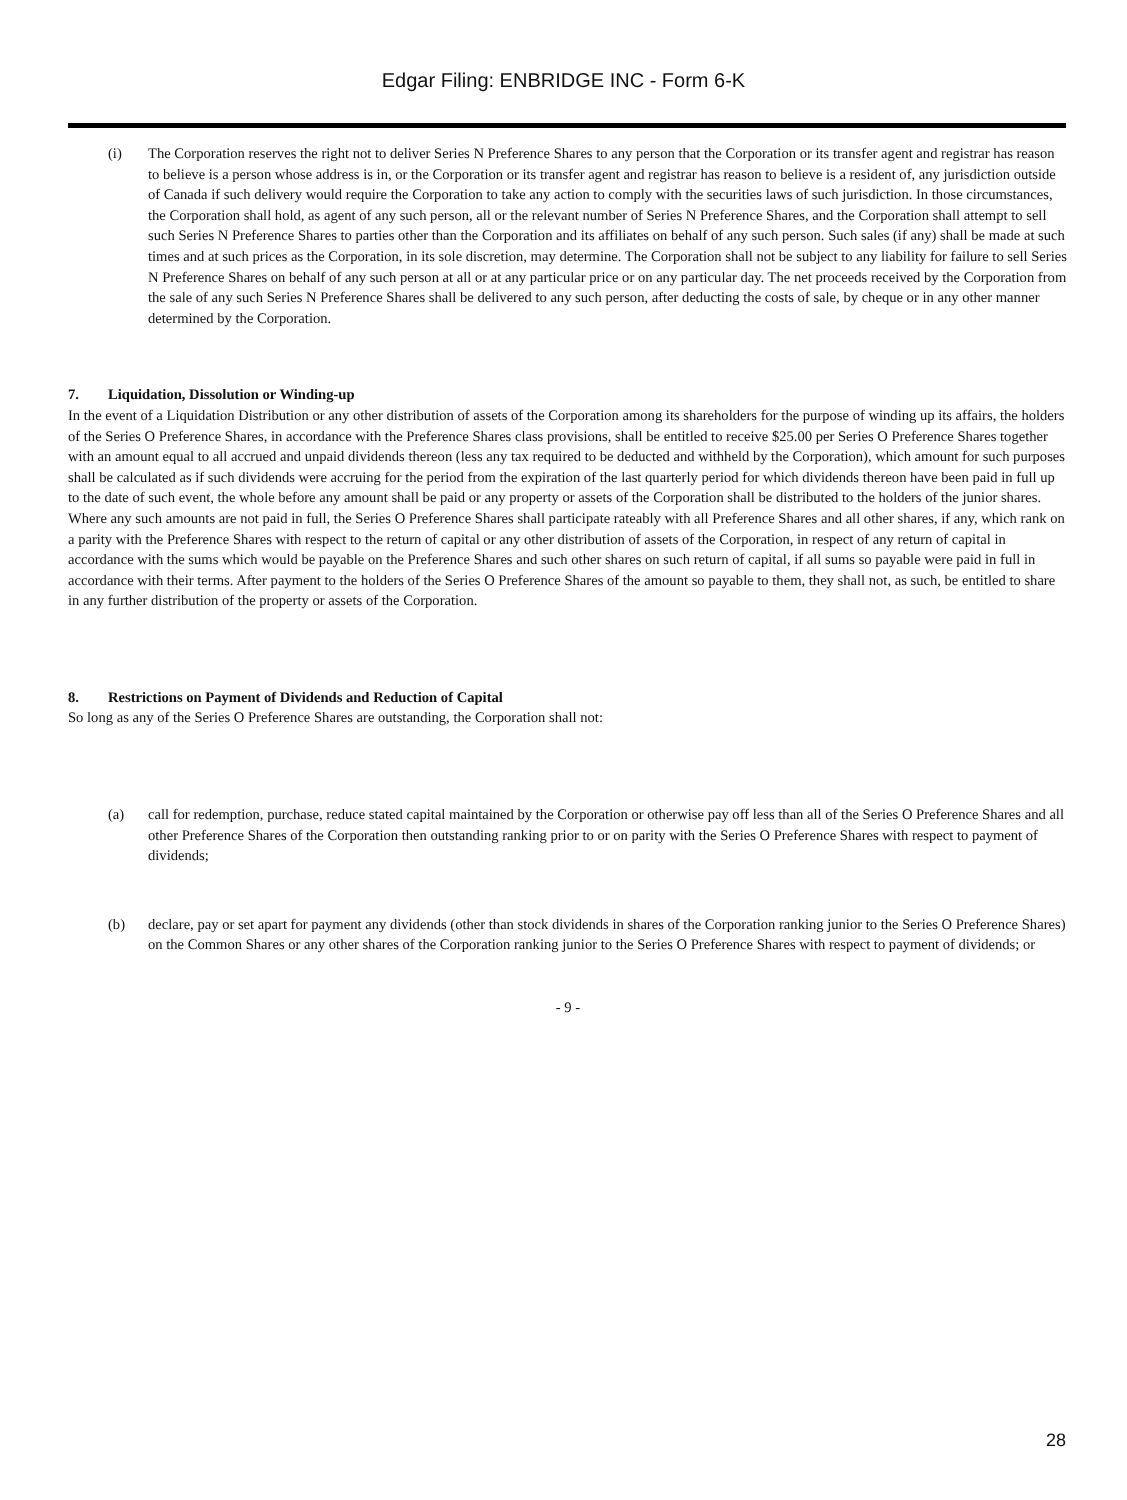Edgar Filing: ENBRIDGE INC - Form 6-K
(i) The Corporation reserves the right not to deliver Series N Preference Shares to any person that the Corporation or its transfer agent and registrar has reason to believe is a person whose address is in, or the Corporation or its transfer agent and registrar has reason to believe is a resident of, any jurisdiction outside of Canada if such delivery would require the Corporation to take any action to comply with the securities laws of such jurisdiction. In those circumstances, the Corporation shall hold, as agent of any such person, all or the relevant number of Series N Preference Shares, and the Corporation shall attempt to sell such Series N Preference Shares to parties other than the Corporation and its affiliates on behalf of any such person. Such sales (if any) shall be made at such times and at such prices as the Corporation, in its sole discretion, may determine. The Corporation shall not be subject to any liability for failure to sell Series N Preference Shares on behalf of any such person at all or at any particular price or on any particular day. The net proceeds received by the Corporation from the sale of any such Series N Preference Shares shall be delivered to any such person, after deducting the costs of sale, by cheque or in any other manner determined by the Corporation.
7. Liquidation, Dissolution or Winding-up
In the event of a Liquidation Distribution or any other distribution of assets of the Corporation among its shareholders for the purpose of winding up its affairs, the holders of the Series O Preference Shares, in accordance with the Preference Shares class provisions, shall be entitled to receive $25.00 per Series O Preference Shares together with an amount equal to all accrued and unpaid dividends thereon (less any tax required to be deducted and withheld by the Corporation), which amount for such purposes shall be calculated as if such dividends were accruing for the period from the expiration of the last quarterly period for which dividends thereon have been paid in full up to the date of such event, the whole before any amount shall be paid or any property or assets of the Corporation shall be distributed to the holders of the junior shares. Where any such amounts are not paid in full, the Series O Preference Shares shall participate rateably with all Preference Shares and all other shares, if any, which rank on a parity with the Preference Shares with respect to the return of capital or any other distribution of assets of the Corporation, in respect of any return of capital in accordance with the sums which would be payable on the Preference Shares and such other shares on such return of capital, if all sums so payable were paid in full in accordance with their terms. After payment to the holders of the Series O Preference Shares of the amount so payable to them, they shall not, as such, be entitled to share in any further distribution of the property or assets of the Corporation.
8. Restrictions on Payment of Dividends and Reduction of Capital
So long as any of the Series O Preference Shares are outstanding, the Corporation shall not:
(a) call for redemption, purchase, reduce stated capital maintained by the Corporation or otherwise pay off less than all of the Series O Preference Shares and all other Preference Shares of the Corporation then outstanding ranking prior to or on parity with the Series O Preference Shares with respect to payment of dividends;
(b) declare, pay or set apart for payment any dividends (other than stock dividends in shares of the Corporation ranking junior to the Series O Preference Shares) on the Common Shares or any other shares of the Corporation ranking junior to the Series O Preference Shares with respect to payment of dividends; or
- 9 -
28